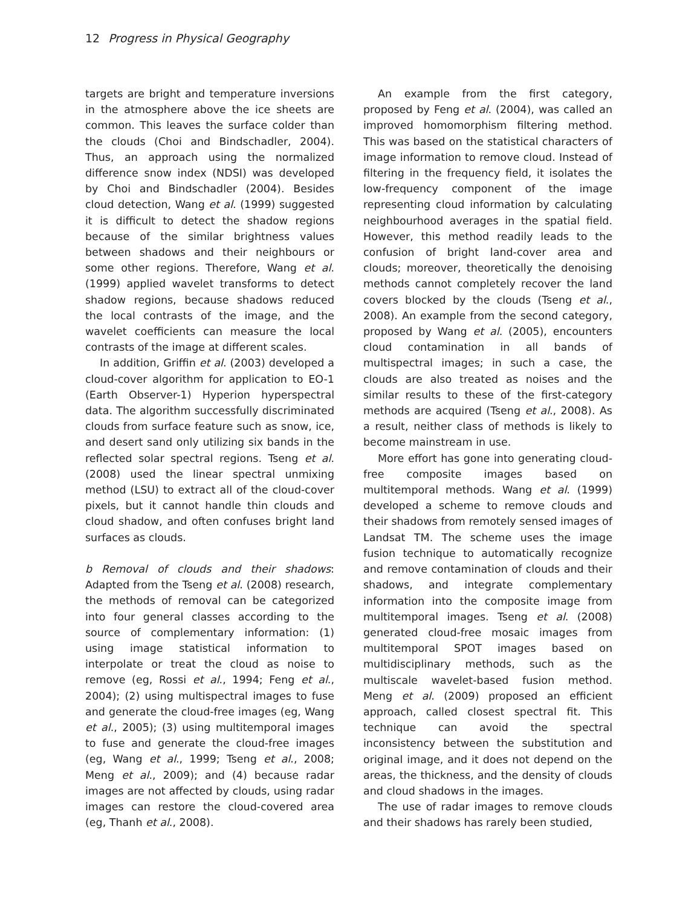12 Progress in Physical Geography
targets are bright and temperature inversions in the atmosphere above the ice sheets are common. This leaves the surface colder than the clouds (Choi and Bindschadler, 2004). Thus, an approach using the normalized difference snow index (NDSI) was developed by Choi and Bindschadler (2004). Besides cloud detection, Wang et al. (1999) suggested it is difficult to detect the shadow regions because of the similar brightness values between shadows and their neighbours or some other regions. Therefore, Wang et al. (1999) applied wavelet transforms to detect shadow regions, because shadows reduced the local contrasts of the image, and the wavelet coefficients can measure the local contrasts of the image at different scales.
In addition, Griffin et al. (2003) developed a cloud-cover algorithm for application to EO-1 (Earth Observer-1) Hyperion hyperspectral data. The algorithm successfully discriminated clouds from surface feature such as snow, ice, and desert sand only utilizing six bands in the reflected solar spectral regions. Tseng et al. (2008) used the linear spectral unmixing method (LSU) to extract all of the cloud-cover pixels, but it cannot handle thin clouds and cloud shadow, and often confuses bright land surfaces as clouds.
b Removal of clouds and their shadows: Adapted from the Tseng et al. (2008) research, the methods of removal can be categorized into four general classes according to the source of complementary information: (1) using image statistical information to interpolate or treat the cloud as noise to remove (eg, Rossi et al., 1994; Feng et al., 2004); (2) using multispectral images to fuse and generate the cloud-free images (eg, Wang et al., 2005); (3) using multitemporal images to fuse and generate the cloud-free images (eg, Wang et al., 1999; Tseng et al., 2008; Meng et al., 2009); and (4) because radar images are not affected by clouds, using radar images can restore the cloud-covered area (eg, Thanh et al., 2008).
An example from the first category, proposed by Feng et al. (2004), was called an improved homomorphism filtering method. This was based on the statistical characters of image information to remove cloud. Instead of filtering in the frequency field, it isolates the low-frequency component of the image representing cloud information by calculating neighbourhood averages in the spatial field. However, this method readily leads to the confusion of bright land-cover area and clouds; moreover, theoretically the denoising methods cannot completely recover the land covers blocked by the clouds (Tseng et al., 2008). An example from the second category, proposed by Wang et al. (2005), encounters cloud contamination in all bands of multispectral images; in such a case, the clouds are also treated as noises and the similar results to these of the first-category methods are acquired (Tseng et al., 2008). As a result, neither class of methods is likely to become mainstream in use.
More effort has gone into generating cloud-free composite images based on multitemporal methods. Wang et al. (1999) developed a scheme to remove clouds and their shadows from remotely sensed images of Landsat TM. The scheme uses the image fusion technique to automatically recognize and remove contamination of clouds and their shadows, and integrate complementary information into the composite image from multitemporal images. Tseng et al. (2008) generated cloud-free mosaic images from multitemporal SPOT images based on multidisciplinary methods, such as the multiscale wavelet-based fusion method. Meng et al. (2009) proposed an efficient approach, called closest spectral fit. This technique can avoid the spectral inconsistency between the substitution and original image, and it does not depend on the areas, the thickness, and the density of clouds and cloud shadows in the images.
The use of radar images to remove clouds and their shadows has rarely been studied,